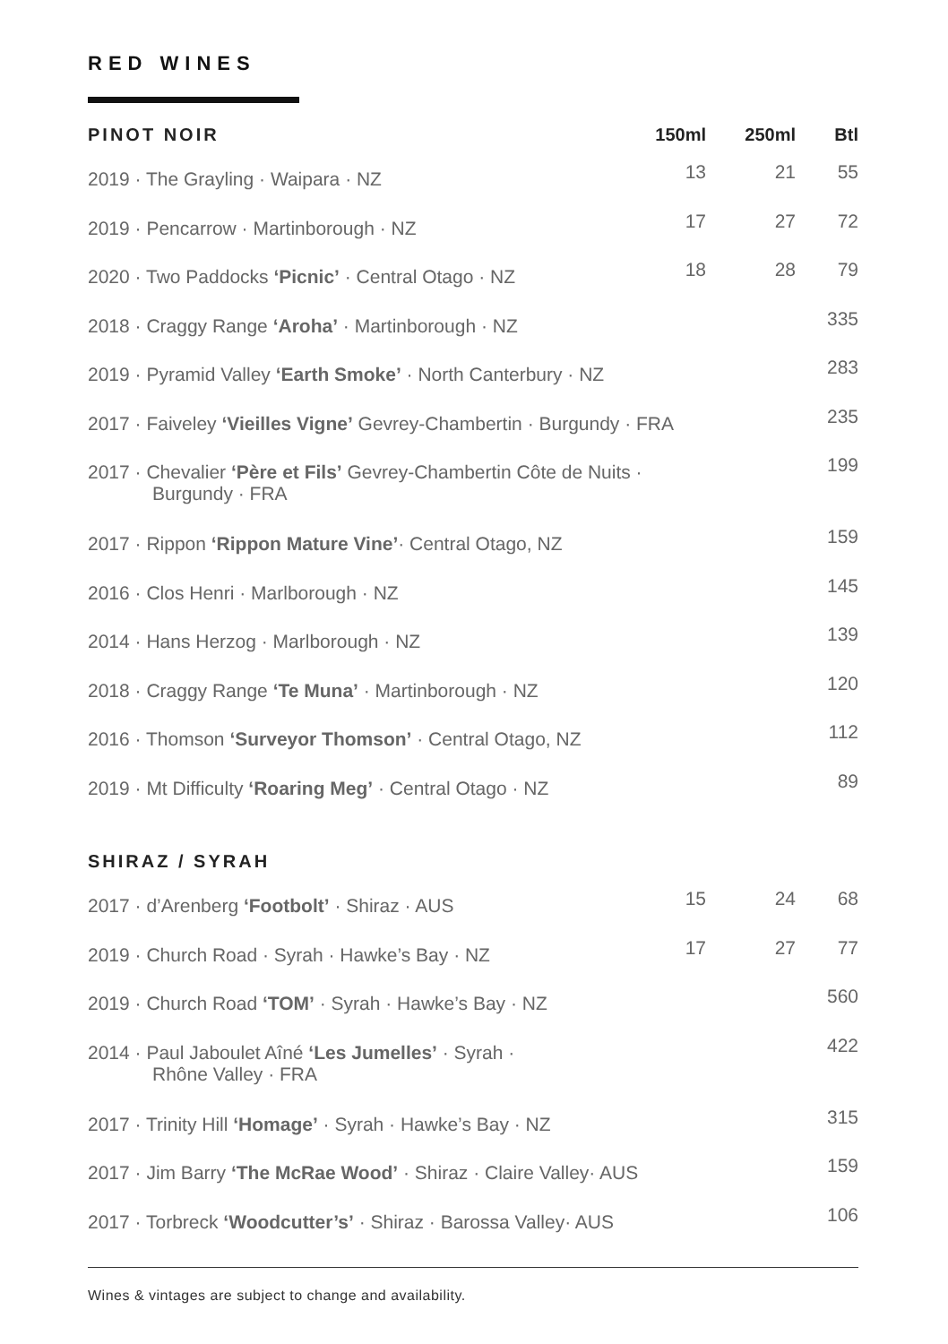RED WINES
| PINOT NOIR | 150ml | 250ml | Btl |
| --- | --- | --- | --- |
| 2019 · The Grayling · Waipara · NZ | 13 | 21 | 55 |
| 2019 · Pencarrow · Martinborough · NZ | 17 | 27 | 72 |
| 2020 · Two Paddocks ‘Picnic’ · Central Otago · NZ | 18 | 28 | 79 |
| 2018 · Craggy Range ‘Aroha’ · Martinborough · NZ | | | 335 |
| 2019 · Pyramid Valley ‘Earth Smoke’ · North Canterbury · NZ | | | 283 |
| 2017 · Faiveley ‘Vieilles Vigne’ Gevrey-Chambertin · Burgundy · FRA | | | 235 |
| 2017 · Chevalier ‘Père et Fils’ Gevrey-Chambertin Côte de Nuits · Burgundy · FRA | | | 199 |
| 2017 · Rippon ‘Rippon Mature Vine’ · Central Otago, NZ | | | 159 |
| 2016 · Clos Henri · Marlborough · NZ | | | 145 |
| 2014 · Hans Herzog · Marlborough · NZ | | | 139 |
| 2018 · Craggy Range ‘Te Muna’ · Martinborough · NZ | | | 120 |
| 2016 · Thomson ‘Surveyor Thomson’ · Central Otago, NZ | | | 112 |
| 2019 · Mt Difficulty ‘Roaring Meg’ · Central Otago · NZ | | | 89 |
| SHIRAZ / SYRAH | | | |
| 2017 · d’Arenberg ‘Footbolt’ · Shiraz · AUS | 15 | 24 | 68 |
| 2019 · Church Road · Syrah · Hawke’s Bay · NZ | 17 | 27 | 77 |
| 2019 · Church Road ‘TOM’ · Syrah · Hawke’s Bay · NZ | | | 560 |
| 2014 · Paul Jaboulet Aîné ‘Les Jumelles’ · Syrah · Rhône Valley · FRA | | | 422 |
| 2017 · Trinity Hill ‘Homage’ · Syrah · Hawke’s Bay · NZ | | | 315 |
| 2017 · Jim Barry ‘The McRae Wood’ · Shiraz · Claire Valley· AUS | | | 159 |
| 2017 · Torbreck ‘Woodcutter’s’ · Shiraz · Barossa Valley· AUS | | | 106 |
Wines & vintages are subject to change and availability.